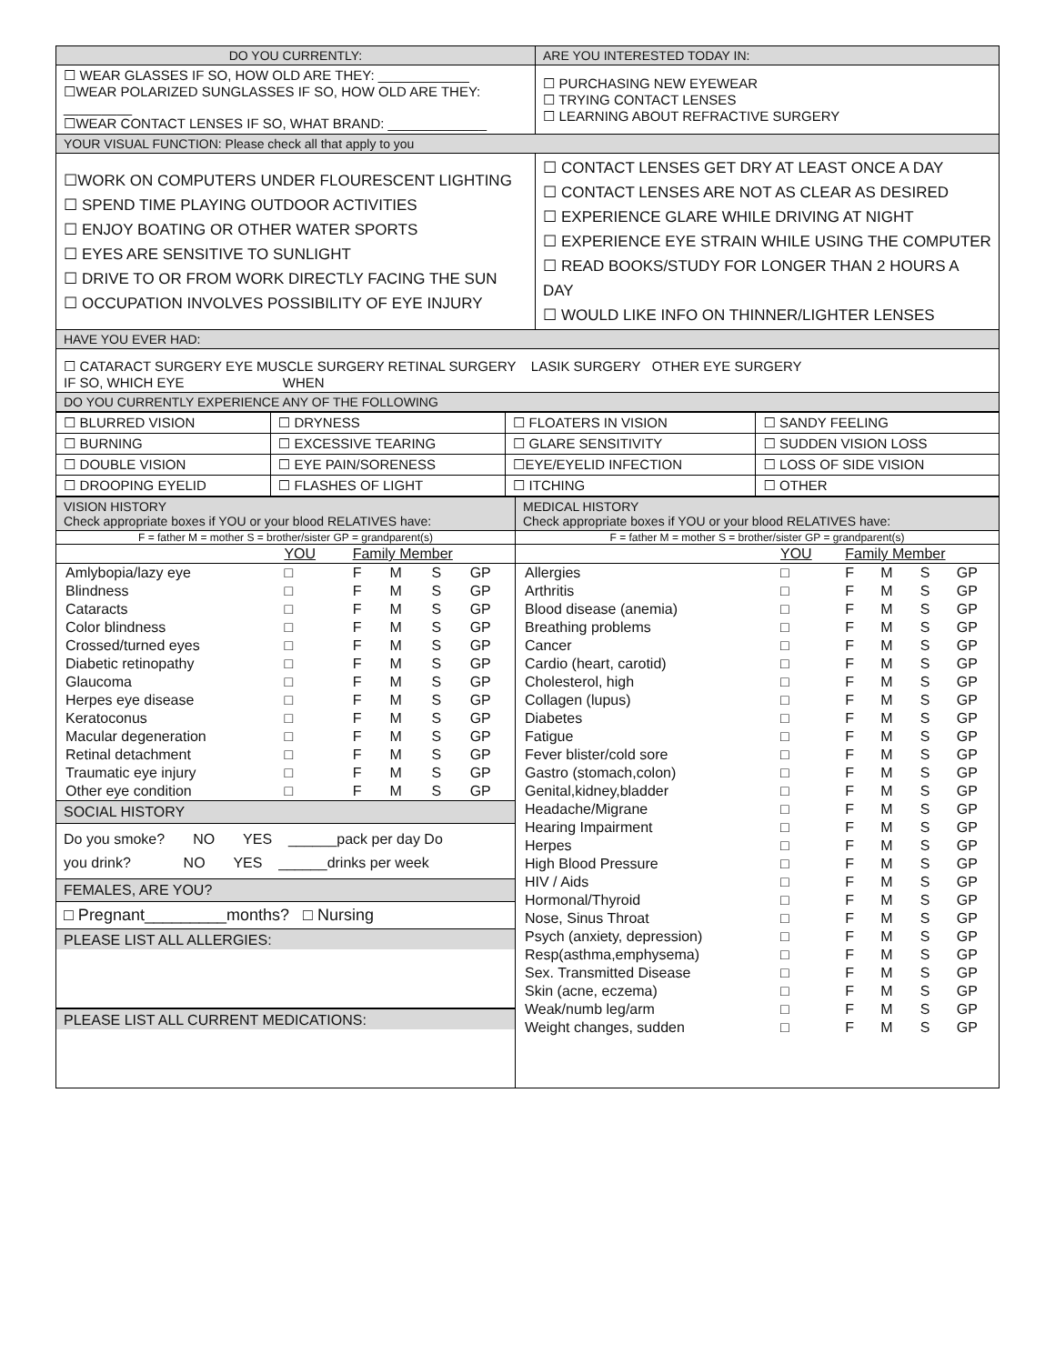| DO YOU CURRENTLY: | ARE YOU INTERESTED TODAY IN: |
| ☐ WEAR GLASSES IF SO, HOW OLD ARE THEY: ____________ ☐WEAR POLARIZED SUNGLASSES IF SO, HOW OLD ARE THEY: _________ ☐WEAR CONTACT LENSES IF SO, WHAT BRAND: _____________ | ☐ PURCHASING NEW EYEWEAR ☐ TRYING CONTACT LENSES ☐ LEARNING ABOUT REFRACTIVE SURGERY |
| YOUR VISUAL FUNCTION: Please check all that apply to you | |
| ☐WORK ON COMPUTERS UNDER FLOURESCENT LIGHTING ☐ SPEND TIME PLAYING OUTDOOR ACTIVITIES ☐ ENJOY BOATING OR OTHER WATER SPORTS ☐ EYES ARE SENSITIVE TO SUNLIGHT ☐ DRIVE TO OR FROM WORK DIRECTLY FACING THE SUN ☐ OCCUPATION INVOLVES POSSIBILITY OF EYE INJURY | ☐ CONTACT LENSES GET DRY AT LEAST ONCE A DAY ☐ CONTACT LENSES ARE NOT AS CLEAR AS DESIRED ☐ EXPERIENCE GLARE WHILE DRIVING AT NIGHT ☐ EXPERIENCE EYE STRAIN WHILE USING THE COMPUTER ☐ READ BOOKS/STUDY FOR LONGER THAN 2 HOURS A DAY ☐ WOULD LIKE INFO ON THINNER/LIGHTER LENSES |
| HAVE YOU EVER HAD: | |
| ☐ CATARACT SURGERY EYE MUSCLE SURGERY RETINAL SURGERY LASIK SURGERY OTHER EYE SURGERY IF SO, WHICH EYE WHEN | |
| DO YOU CURRENTLY EXPERIENCE ANY OF THE FOLLOWING | |
| ☐ BLURRED VISION | ☐ DRYNESS | ☐ FLOATERS IN VISION | ☐ SANDY FEELING |
| ☐ BURNING | ☐ EXCESSIVE TEARING | ☐ GLARE SENSITIVITY | ☐ SUDDEN VISION LOSS |
| ☐ DOUBLE VISION | ☐ EYE PAIN/SORENESS | ☐EYE/EYELID INFECTION | ☐ LOSS OF SIDE VISION |
| ☐ DROOPING EYELID | ☐ FLASHES OF LIGHT | ☐ ITCHING | ☐ OTHER |
VISION HISTORY
Check appropriate boxes if YOU or your blood RELATIVES have:
F = father M = mother S = brother/sister GP = grandparent(s)
| | YOU | Family Member | | | |
| Amlybopia/lazy eye | □ | F | M | S | GP |
| Blindness | □ | F | M | S | GP |
| Cataracts | □ | F | M | S | GP |
| Color blindness | □ | F | M | S | GP |
| Crossed/turned eyes | □ | F | M | S | GP |
| Diabetic retinopathy | □ | F | M | S | GP |
| Glaucoma | □ | F | M | S | GP |
| Herpes eye disease | □ | F | M | S | GP |
| Keratoconus | □ | F | M | S | GP |
| Macular degeneration | □ | F | M | S | GP |
| Retinal detachment | □ | F | M | S | GP |
| Traumatic eye injury | □ | F | M | S | GP |
| Other eye condition | □ | F | M | S | GP |
SOCIAL HISTORY
Do you smoke? NO YES ______pack per day Do
you drink? NO YES ______drinks per week
FEMALES, ARE YOU?
□ Pregnant_________months? □ Nursing
PLEASE LIST ALL ALLERGIES:
PLEASE LIST ALL CURRENT MEDICATIONS:
MEDICAL HISTORY
Check appropriate boxes if YOU or your blood RELATIVES have:
F = father M = mother S = brother/sister GP = grandparent(s)
| | YOU | Family Member | | | |
| Allergies | □ | F | M | S | GP |
| Arthritis | □ | F | M | S | GP |
| Blood disease (anemia) | □ | F | M | S | GP |
| Breathing problems | □ | F | M | S | GP |
| Cancer | □ | F | M | S | GP |
| Cardio (heart, carotid) | □ | F | M | S | GP |
| Cholesterol, high | □ | F | M | S | GP |
| Collagen (lupus) | □ | F | M | S | GP |
| Diabetes | □ | F | M | S | GP |
| Fatigue | □ | F | M | S | GP |
| Fever blister/cold sore | □ | F | M | S | GP |
| Gastro (stomach,colon) | □ | F | M | S | GP |
| Genital,kidney,bladder | □ | F | M | S | GP |
| Headache/Migrane | □ | F | M | S | GP |
| Hearing Impairment | □ | F | M | S | GP |
| Herpes | □ | F | M | S | GP |
| High Blood Pressure | □ | F | M | S | GP |
| HIV / Aids | □ | F | M | S | GP |
| Hormonal/Thyroid | □ | F | M | S | GP |
| Nose, Sinus Throat | □ | F | M | S | GP |
| Psych (anxiety, depression) | □ | F | M | S | GP |
| Resp(asthma,emphysema) | □ | F | M | S | GP |
| Sex. Transmitted Disease | □ | F | M | S | GP |
| Skin (acne, eczema) | □ | F | M | S | GP |
| Weak/numb leg/arm | □ | F | M | S | GP |
| Weight changes, sudden | □ | F | M | S | GP |